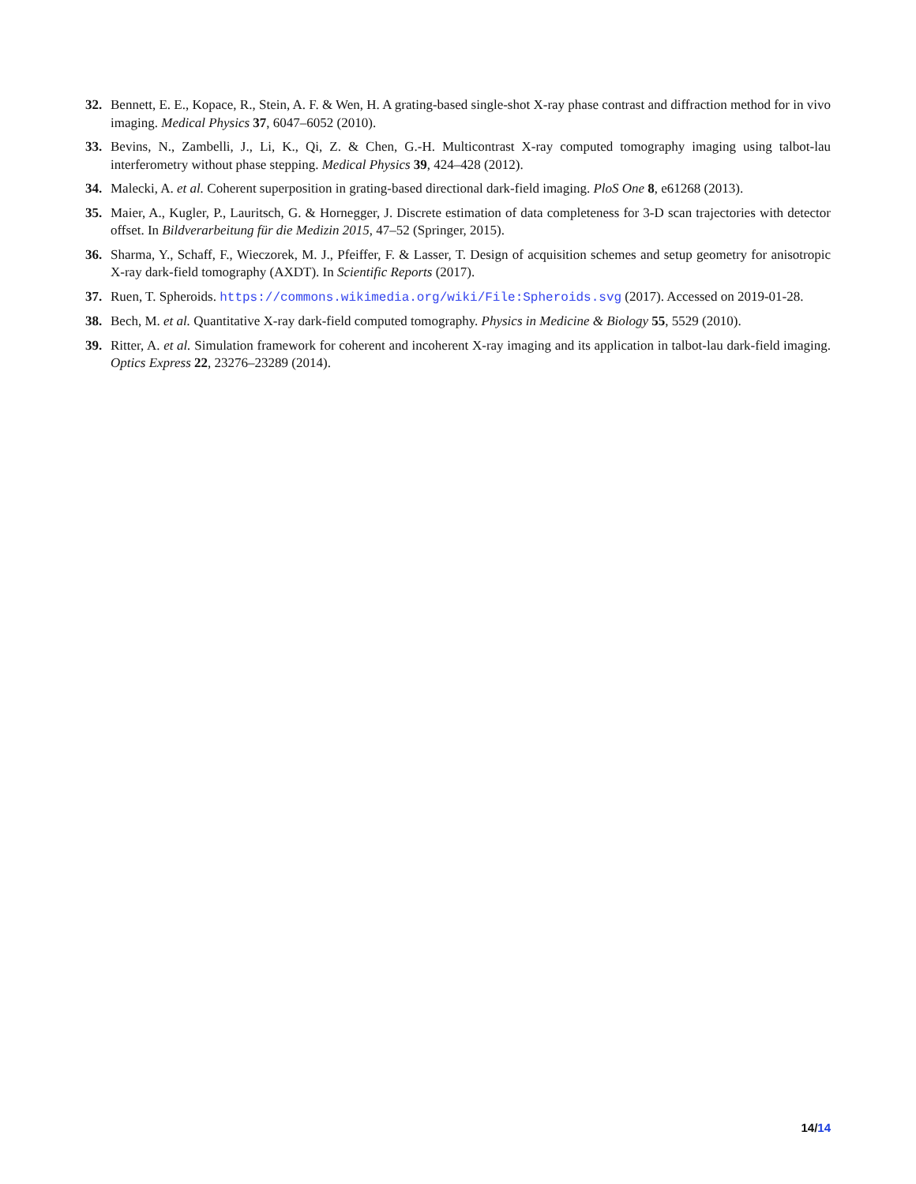32. Bennett, E. E., Kopace, R., Stein, A. F. & Wen, H. A grating-based single-shot X-ray phase contrast and diffraction method for in vivo imaging. Medical Physics 37, 6047–6052 (2010).
33. Bevins, N., Zambelli, J., Li, K., Qi, Z. & Chen, G.-H. Multicontrast X-ray computed tomography imaging using talbot-lau interferometry without phase stepping. Medical Physics 39, 424–428 (2012).
34. Malecki, A. et al. Coherent superposition in grating-based directional dark-field imaging. PloS One 8, e61268 (2013).
35. Maier, A., Kugler, P., Lauritsch, G. & Hornegger, J. Discrete estimation of data completeness for 3-D scan trajectories with detector offset. In Bildverarbeitung für die Medizin 2015, 47–52 (Springer, 2015).
36. Sharma, Y., Schaff, F., Wieczorek, M. J., Pfeiffer, F. & Lasser, T. Design of acquisition schemes and setup geometry for anisotropic X-ray dark-field tomography (AXDT). In Scientific Reports (2017).
37. Ruen, T. Spheroids. https://commons.wikimedia.org/wiki/File:Spheroids.svg (2017). Accessed on 2019-01-28.
38. Bech, M. et al. Quantitative X-ray dark-field computed tomography. Physics in Medicine & Biology 55, 5529 (2010).
39. Ritter, A. et al. Simulation framework for coherent and incoherent X-ray imaging and its application in talbot-lau dark-field imaging. Optics Express 22, 23276–23289 (2014).
14/14